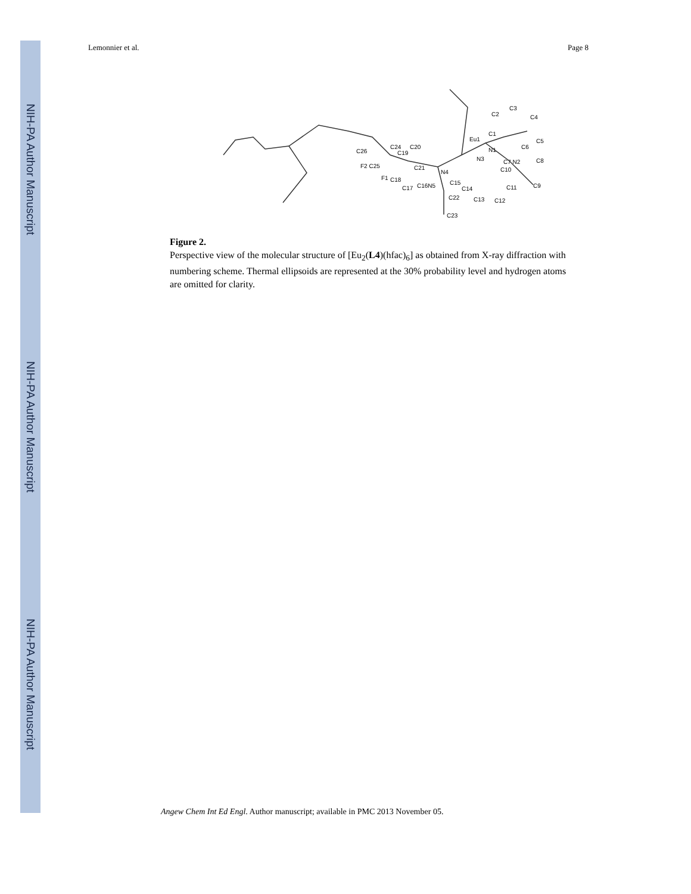NIH-PA Author Manuscript
NIH-PA Author Manuscript
NIH-PA Author Manuscript
Lemonnier et al. Page 8
Eu1
C2
C3
C4
C5
C1
N1
C6
N3
C7 N2
C8
C10
C9
C11
C12
C13
C14
C15
N4
C21
C16N5
C17
C18
F1
F2 C25
C26
C24
C20
C19
C22
C23
Figure 2.
Perspective view of the molecular structure of [Eu<sub>2</sub>(L4)(hfac)<sub>6</sub>] as obtained from X-ray diffraction with numbering scheme. Thermal ellipsoids are represented at the 30% probability level and hydrogen atoms are omitted for clarity.
Angew Chem Int Ed Engl. Author manuscript; available in PMC 2013 November 05.